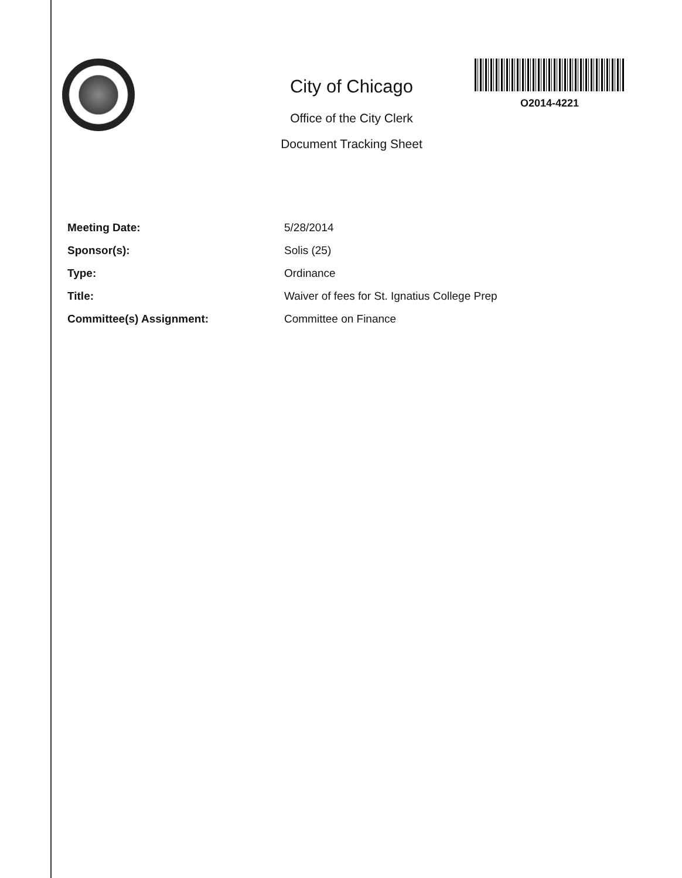City of Chicago
Office of the City Clerk
Document Tracking Sheet
O2014-4221
Meeting Date: 5/28/2014
Sponsor(s): Solis (25)
Type: Ordinance
Title: Waiver of fees for St. Ignatius College Prep
Committee(s) Assignment: Committee on Finance